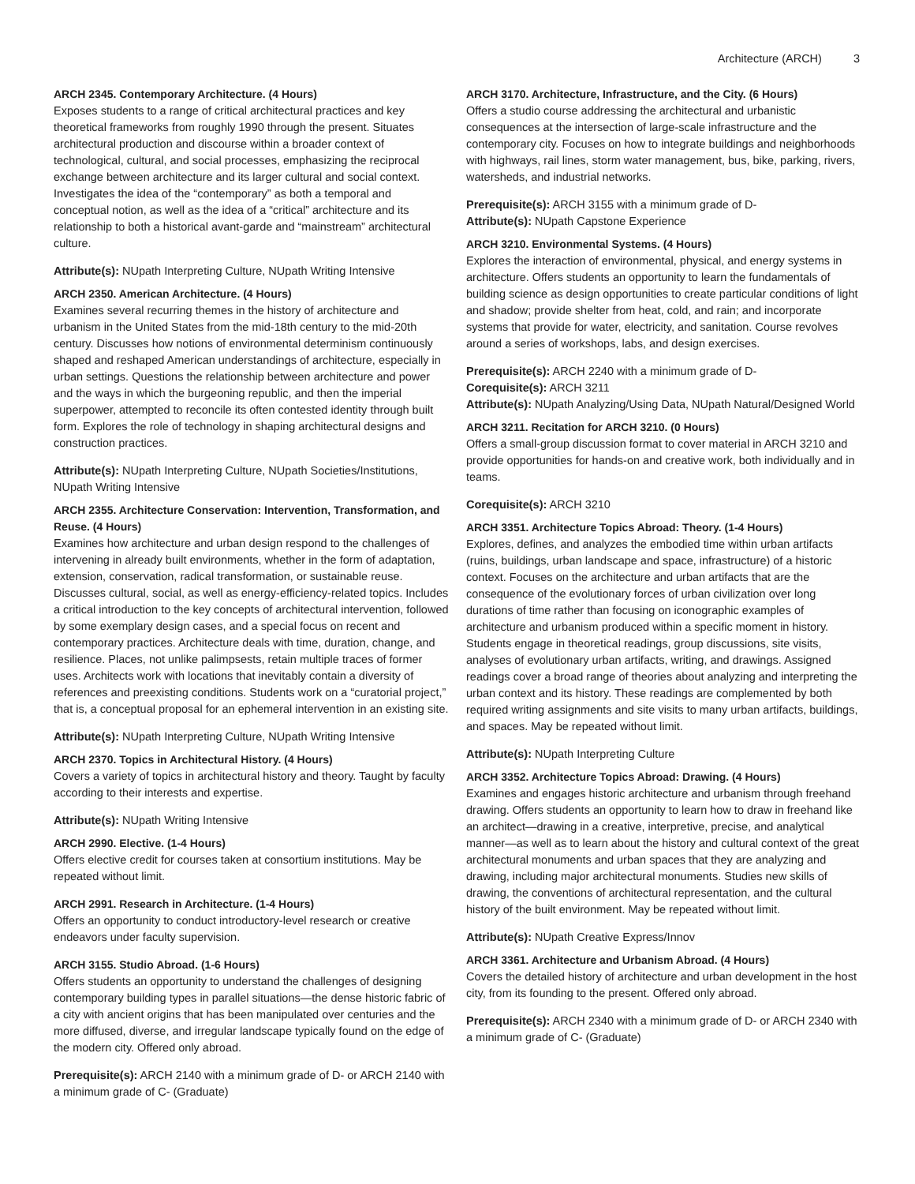Architecture (ARCH) 3
ARCH 2345. Contemporary Architecture. (4 Hours)
Exposes students to a range of critical architectural practices and key theoretical frameworks from roughly 1990 through the present. Situates architectural production and discourse within a broader context of technological, cultural, and social processes, emphasizing the reciprocal exchange between architecture and its larger cultural and social context. Investigates the idea of the “contemporary” as both a temporal and conceptual notion, as well as the idea of a “critical” architecture and its relationship to both a historical avant-garde and “mainstream” architectural culture.
Attribute(s): NUpath Interpreting Culture, NUpath Writing Intensive
ARCH 2350. American Architecture. (4 Hours)
Examines several recurring themes in the history of architecture and urbanism in the United States from the mid-18th century to the mid-20th century. Discusses how notions of environmental determinism continuously shaped and reshaped American understandings of architecture, especially in urban settings. Questions the relationship between architecture and power and the ways in which the burgeoning republic, and then the imperial superpower, attempted to reconcile its often contested identity through built form. Explores the role of technology in shaping architectural designs and construction practices.
Attribute(s): NUpath Interpreting Culture, NUpath Societies/Institutions, NUpath Writing Intensive
ARCH 2355. Architecture Conservation: Intervention, Transformation, and Reuse. (4 Hours)
Examines how architecture and urban design respond to the challenges of intervening in already built environments, whether in the form of adaptation, extension, conservation, radical transformation, or sustainable reuse. Discusses cultural, social, as well as energy-efficiency-related topics. Includes a critical introduction to the key concepts of architectural intervention, followed by some exemplary design cases, and a special focus on recent and contemporary practices. Architecture deals with time, duration, change, and resilience. Places, not unlike palimpsests, retain multiple traces of former uses. Architects work with locations that inevitably contain a diversity of references and preexisting conditions. Students work on a “curatorial project,” that is, a conceptual proposal for an ephemeral intervention in an existing site.
Attribute(s): NUpath Interpreting Culture, NUpath Writing Intensive
ARCH 2370. Topics in Architectural History. (4 Hours)
Covers a variety of topics in architectural history and theory. Taught by faculty according to their interests and expertise.
Attribute(s): NUpath Writing Intensive
ARCH 2990. Elective. (1-4 Hours)
Offers elective credit for courses taken at consortium institutions. May be repeated without limit.
ARCH 2991. Research in Architecture. (1-4 Hours)
Offers an opportunity to conduct introductory-level research or creative endeavors under faculty supervision.
ARCH 3155. Studio Abroad. (1-6 Hours)
Offers students an opportunity to understand the challenges of designing contemporary building types in parallel situations—the dense historic fabric of a city with ancient origins that has been manipulated over centuries and the more diffused, diverse, and irregular landscape typically found on the edge of the modern city. Offered only abroad.
Prerequisite(s): ARCH 2140 with a minimum grade of D- or ARCH 2140 with a minimum grade of C- (Graduate)
ARCH 3170. Architecture, Infrastructure, and the City. (6 Hours)
Offers a studio course addressing the architectural and urbanistic consequences at the intersection of large-scale infrastructure and the contemporary city. Focuses on how to integrate buildings and neighborhoods with highways, rail lines, storm water management, bus, bike, parking, rivers, watersheds, and industrial networks.
Prerequisite(s): ARCH 3155 with a minimum grade of D-
Attribute(s): NUpath Capstone Experience
ARCH 3210. Environmental Systems. (4 Hours)
Explores the interaction of environmental, physical, and energy systems in architecture. Offers students an opportunity to learn the fundamentals of building science as design opportunities to create particular conditions of light and shadow; provide shelter from heat, cold, and rain; and incorporate systems that provide for water, electricity, and sanitation. Course revolves around a series of workshops, labs, and design exercises.
Prerequisite(s): ARCH 2240 with a minimum grade of D-
Corequisite(s): ARCH 3211
Attribute(s): NUpath Analyzing/Using Data, NUpath Natural/Designed World
ARCH 3211. Recitation for ARCH 3210. (0 Hours)
Offers a small-group discussion format to cover material in ARCH 3210 and provide opportunities for hands-on and creative work, both individually and in teams.
Corequisite(s): ARCH 3210
ARCH 3351. Architecture Topics Abroad: Theory. (1-4 Hours)
Explores, defines, and analyzes the embodied time within urban artifacts (ruins, buildings, urban landscape and space, infrastructure) of a historic context. Focuses on the architecture and urban artifacts that are the consequence of the evolutionary forces of urban civilization over long durations of time rather than focusing on iconographic examples of architecture and urbanism produced within a specific moment in history. Students engage in theoretical readings, group discussions, site visits, analyses of evolutionary urban artifacts, writing, and drawings. Assigned readings cover a broad range of theories about analyzing and interpreting the urban context and its history. These readings are complemented by both required writing assignments and site visits to many urban artifacts, buildings, and spaces. May be repeated without limit.
Attribute(s): NUpath Interpreting Culture
ARCH 3352. Architecture Topics Abroad: Drawing. (4 Hours)
Examines and engages historic architecture and urbanism through freehand drawing. Offers students an opportunity to learn how to draw in freehand like an architect—drawing in a creative, interpretive, precise, and analytical manner—as well as to learn about the history and cultural context of the great architectural monuments and urban spaces that they are analyzing and drawing, including major architectural monuments. Studies new skills of drawing, the conventions of architectural representation, and the cultural history of the built environment. May be repeated without limit.
Attribute(s): NUpath Creative Express/Innov
ARCH 3361. Architecture and Urbanism Abroad. (4 Hours)
Covers the detailed history of architecture and urban development in the host city, from its founding to the present. Offered only abroad.
Prerequisite(s): ARCH 2340 with a minimum grade of D- or ARCH 2340 with a minimum grade of C- (Graduate)